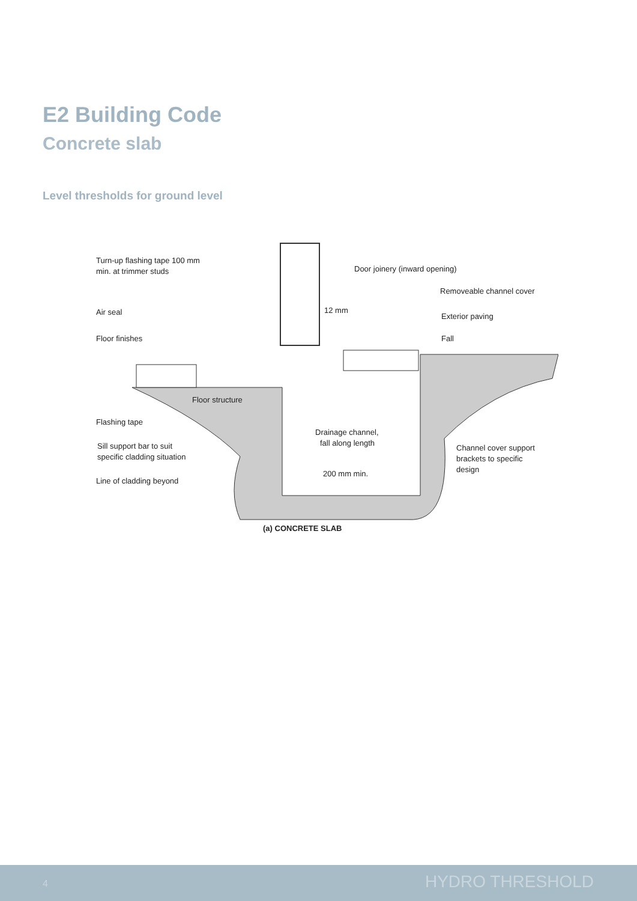E2 Building Code
Concrete slab
Level thresholds for ground level
Turn-up flashing tape 100 mm
min. at trimmer studs
Door joinery (inward opening)
Removeable channel cover
Air seal
12 mm
Exterior paving
Floor finishes
Fall
Floor structure
Flashing tape
Drainage channel,
fall along length
Channel cover support
brackets to specific
design
Sill support bar to suit
specific cladding situation
Line of cladding beyond
200 mm min.
(a) CONCRETE SLAB
4 HYDRO THRESHOLD